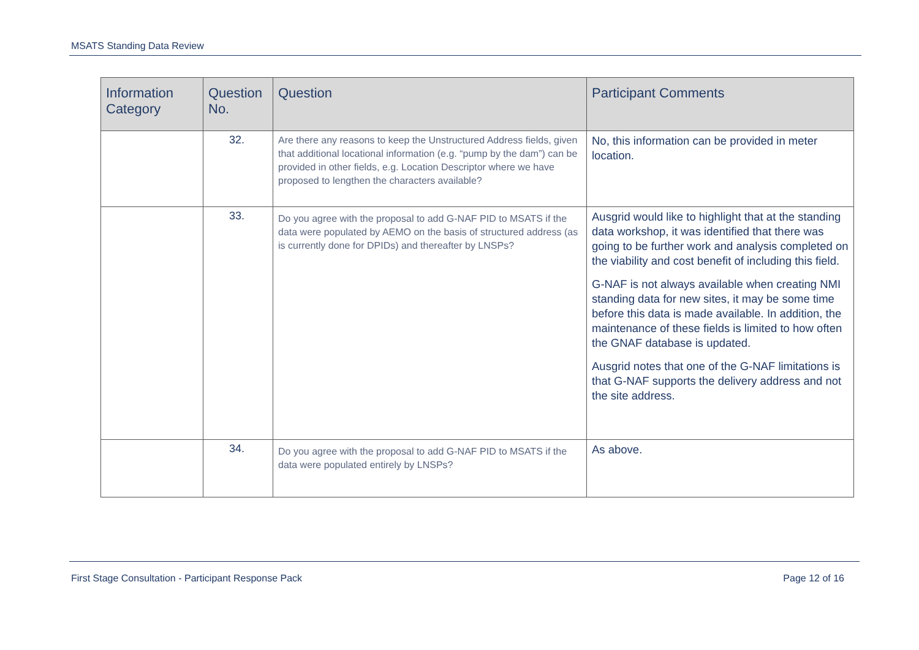MSATS Standing Data Review
| Information Category | Question No. | Question | Participant Comments |
| --- | --- | --- | --- |
| | 32. | Are there any reasons to keep the Unstructured Address fields, given that additional locational information (e.g. “pump by the dam”) can be provided in other fields, e.g. Location Descriptor where we have proposed to lengthen the characters available? | No, this information can be provided in meter location. |
| | 33. | Do you agree with the proposal to add G-NAF PID to MSATS if the data were populated by AEMO on the basis of structured address (as is currently done for DPIDs) and thereafter by LNSPs? | Ausgrid would like to highlight that at the standing data workshop, it was identified that there was going to be further work and analysis completed on the viability and cost benefit of including this field. G-NAF is not always available when creating NMI standing data for new sites, it may be some time before this data is made available. In addition, the maintenance of these fields is limited to how often the GNAF database is updated. Ausgrid notes that one of the G-NAF limitations is that G-NAF supports the delivery address and not the site address. |
| | 34. | Do you agree with the proposal to add G-NAF PID to MSATS if the data were populated entirely by LNSPs? | As above. |
First Stage Consultation - Participant Response Pack Page 12 of 16